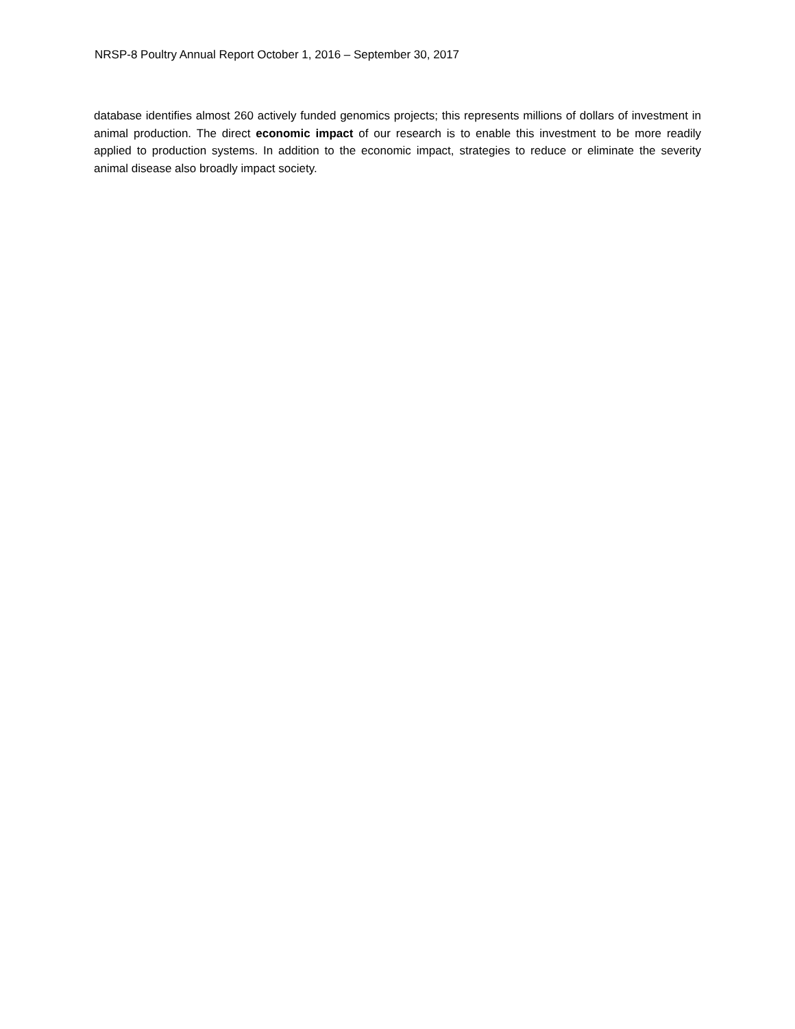NRSP-8 Poultry Annual Report October 1, 2016 – September 30, 2017
database identifies almost 260 actively funded genomics projects; this represents millions of dollars of investment in animal production. The direct economic impact of our research is to enable this investment to be more readily applied to production systems. In addition to the economic impact, strategies to reduce or eliminate the severity animal disease also broadly impact society.